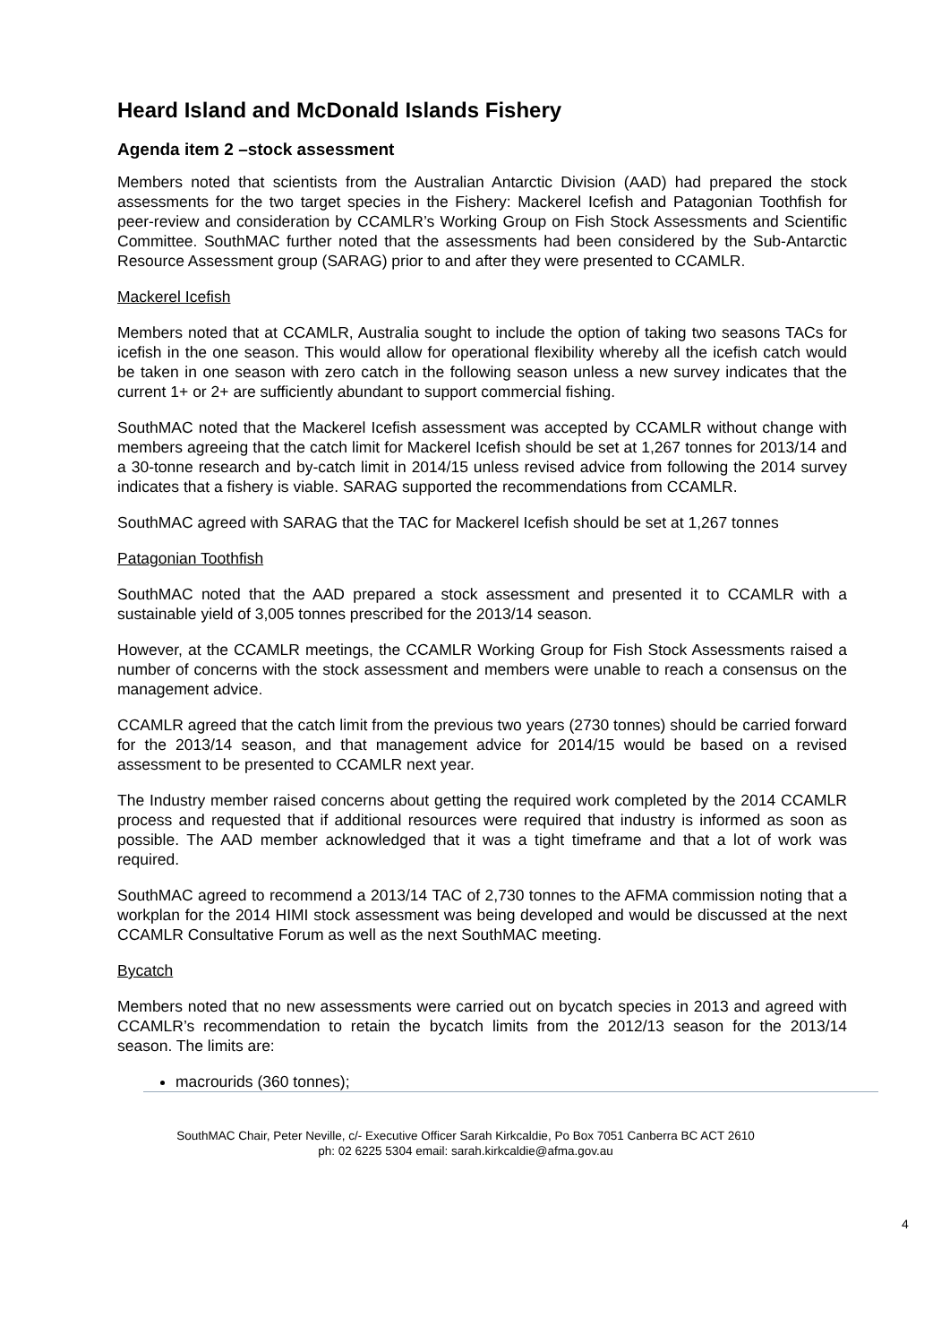Heard Island and McDonald Islands Fishery
Agenda item 2 –stock assessment
Members noted that scientists from the Australian Antarctic Division (AAD) had prepared the stock assessments for the two target species in the Fishery: Mackerel Icefish and Patagonian Toothfish for peer-review and consideration by CCAMLR’s Working Group on Fish Stock Assessments and Scientific Committee. SouthMAC further noted that the assessments had been considered by the Sub-Antarctic Resource Assessment group (SARAG) prior to and after they were presented to CCAMLR.
Mackerel Icefish
Members noted that at CCAMLR, Australia sought to include the option of taking two seasons TACs for icefish in the one season. This would allow for operational flexibility whereby all the icefish catch would be taken in one season with zero catch in the following season unless a new survey indicates that the current 1+ or 2+ are sufficiently abundant to support commercial fishing.
SouthMAC noted that the Mackerel Icefish assessment was accepted by CCAMLR without change with members agreeing that the catch limit for Mackerel Icefish should be set at 1,267 tonnes for 2013/14 and a 30-tonne research and by-catch limit in 2014/15 unless revised advice from following the 2014 survey indicates that a fishery is viable. SARAG supported the recommendations from CCAMLR.
SouthMAC agreed with SARAG that the TAC for Mackerel Icefish should be set at 1,267 tonnes
Patagonian Toothfish
SouthMAC noted that the AAD prepared a stock assessment and presented it to CCAMLR with a sustainable yield of 3,005 tonnes prescribed for the 2013/14 season.
However, at the CCAMLR meetings, the CCAMLR Working Group for Fish Stock Assessments raised a number of concerns with the stock assessment and members were unable to reach a consensus on the management advice.
CCAMLR agreed that the catch limit from the previous two years (2730 tonnes) should be carried forward for the 2013/14 season, and that management advice for 2014/15 would be based on a revised assessment to be presented to CCAMLR next year.
The Industry member raised concerns about getting the required work completed by the 2014 CCAMLR process and requested that if additional resources were required that industry is informed as soon as possible. The AAD member acknowledged that it was a tight timeframe and that a lot of work was required.
SouthMAC agreed to recommend a 2013/14 TAC of 2,730 tonnes to the AFMA commission noting that a workplan for the 2014 HIMI stock assessment was being developed and would be discussed at the next CCAMLR Consultative Forum as well as the next SouthMAC meeting.
Bycatch
Members noted that no new assessments were carried out on bycatch species in 2013 and agreed with CCAMLR’s recommendation to retain the bycatch limits from the 2012/13 season for the 2013/14 season. The limits are:
macrourids (360 tonnes);
4
SouthMAC Chair, Peter Neville, c/- Executive Officer Sarah Kirkcaldie, Po Box 7051 Canberra BC ACT 2610
ph: 02 6225 5304 email: sarah.kirkcaldie@afma.gov.au